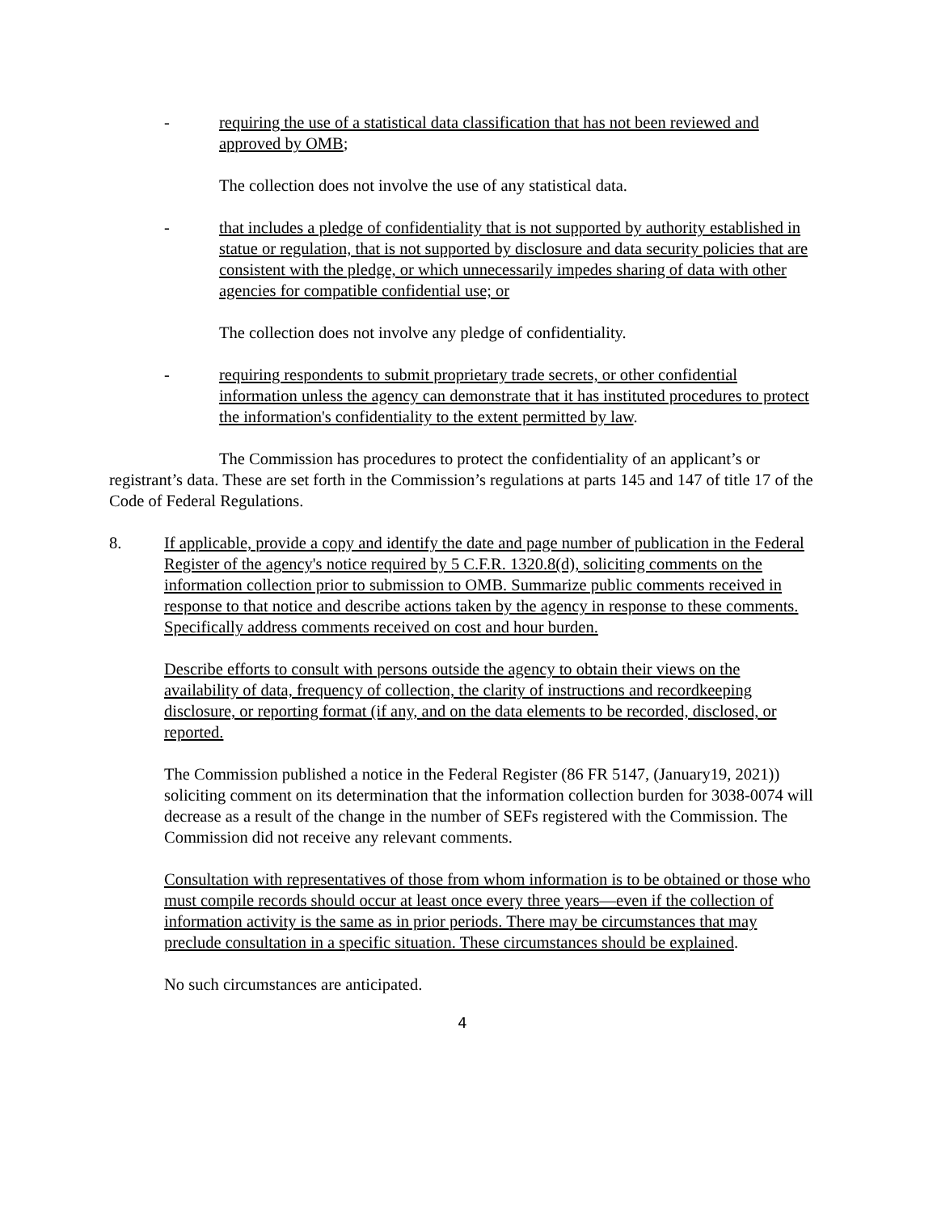- requiring the use of a statistical data classification that has not been reviewed and approved by OMB;
The collection does not involve the use of any statistical data.
- that includes a pledge of confidentiality that is not supported by authority established in statue or regulation, that is not supported by disclosure and data security policies that are consistent with the pledge, or which unnecessarily impedes sharing of data with other agencies for compatible confidential use; or
The collection does not involve any pledge of confidentiality.
- requiring respondents to submit proprietary trade secrets, or other confidential information unless the agency can demonstrate that it has instituted procedures to protect the information's confidentiality to the extent permitted by law.
The Commission has procedures to protect the confidentiality of an applicant’s or registrant’s data. These are set forth in the Commission’s regulations at parts 145 and 147 of title 17 of the Code of Federal Regulations.
8. If applicable, provide a copy and identify the date and page number of publication in the Federal Register of the agency's notice required by 5 C.F.R. 1320.8(d), soliciting comments on the information collection prior to submission to OMB. Summarize public comments received in response to that notice and describe actions taken by the agency in response to these comments. Specifically address comments received on cost and hour burden.
Describe efforts to consult with persons outside the agency to obtain their views on the availability of data, frequency of collection, the clarity of instructions and recordkeeping disclosure, or reporting format (if any, and on the data elements to be recorded, disclosed, or reported.
The Commission published a notice in the Federal Register (86 FR 5147, (January19, 2021)) soliciting comment on its determination that the information collection burden for 3038-0074 will decrease as a result of the change in the number of SEFs registered with the Commission. The Commission did not receive any relevant comments.
Consultation with representatives of those from whom information is to be obtained or those who must compile records should occur at least once every three years—even if the collection of information activity is the same as in prior periods. There may be circumstances that may preclude consultation in a specific situation. These circumstances should be explained.
No such circumstances are anticipated.
4